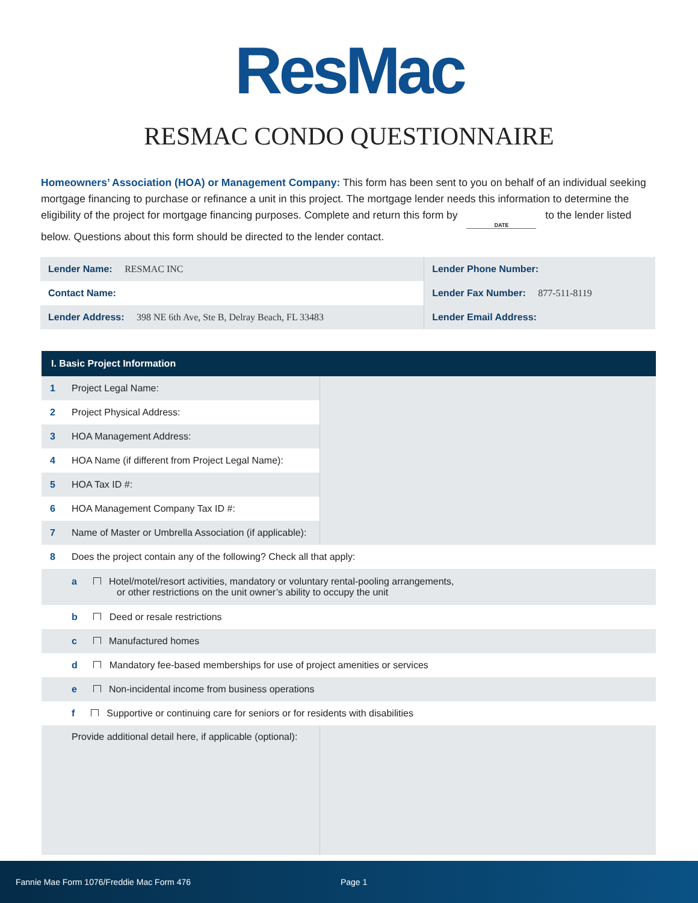ResMac
RESMAC CONDO QUESTIONNAIRE
Homeowners’ Association (HOA) or Management Company: This form has been sent to you on behalf of an individual seeking mortgage financing to purchase or refinance a unit in this project. The mortgage lender needs this information to determine the eligibility of the project for mortgage financing purposes. Complete and return this form by DATE to the lender listed below. Questions about this form should be directed to the lender contact.
| Lender Name: RESMAC INC | Lender Phone Number: |
| Contact Name: | Lender Fax Number: 877-511-8119 |
| Lender Address: 398 NE 6th Ave, Ste B, Delray Beach, FL 33483 | Lender Email Address: |
| I. Basic Project Information | | |
| --- | --- | --- |
| 1 | Project Legal Name: | |
| 2 | Project Physical Address: | |
| 3 | HOA Management Address: | |
| 4 | HOA Name (if different from Project Legal Name): | |
| 5 | HOA Tax ID #: | |
| 6 | HOA Management Company Tax ID #: | |
| 7 | Name of Master or Umbrella Association (if applicable): | |
| 8 | Does the project contain any of the following? Check all that apply: | |
| | a Hotel/motel/resort activities, mandatory or voluntary rental-pooling arrangements, or other restrictions on the unit owner’s ability to occupy the unit | |
| | b Deed or resale restrictions | |
| | c Manufactured homes | |
| | d Mandatory fee-based memberships for use of project amenities or services | |
| | e Non-incidental income from business operations | |
| | f Supportive or continuing care for seniors or for residents with disabilities | |
| | Provide additional detail here, if applicable (optional): | |
Fannie Mae Form 1076/Freddie Mac Form 476 Page 1